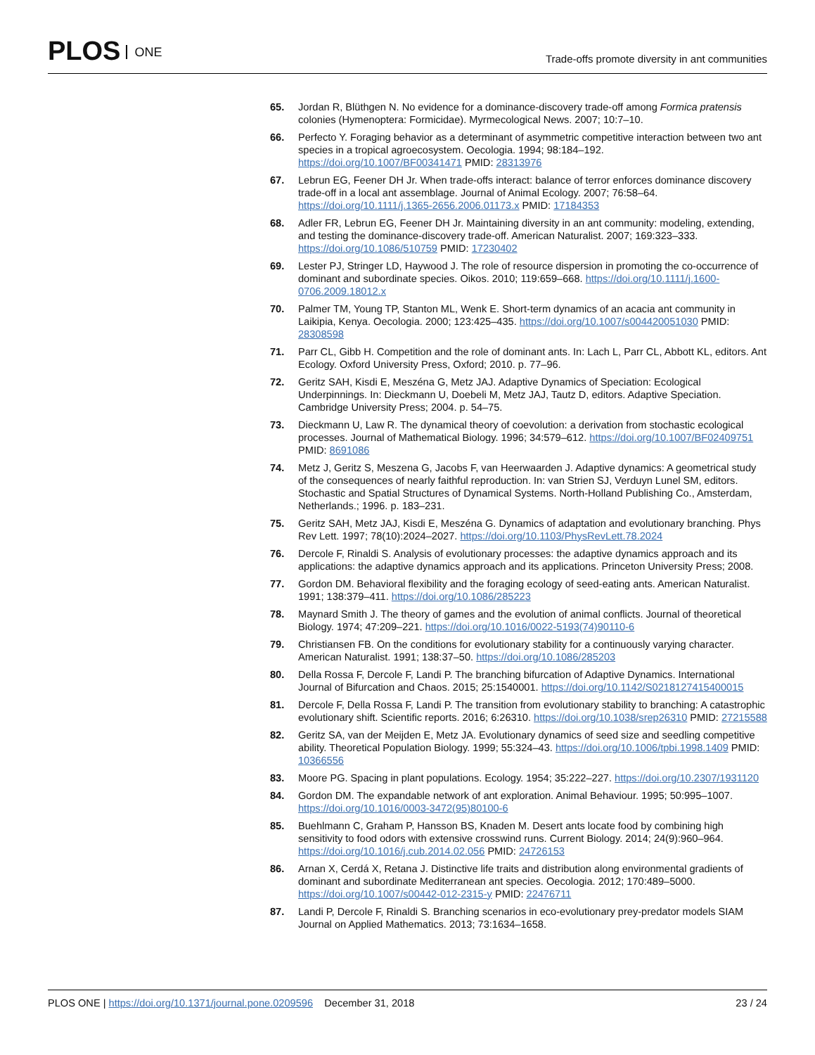PLOS ONE
Trade-offs promote diversity in ant communities
65. Jordan R, Blüthgen N. No evidence for a dominance-discovery trade-off among Formica pratensis colonies (Hymenoptera: Formicidae). Myrmecological News. 2007; 10:7–10.
66. Perfecto Y. Foraging behavior as a determinant of asymmetric competitive interaction between two ant species in a tropical agroecosystem. Oecologia. 1994; 98:184–192. https://doi.org/10.1007/BF00341471 PMID: 28313976
67. Lebrun EG, Feener DH Jr. When trade-offs interact: balance of terror enforces dominance discovery trade-off in a local ant assemblage. Journal of Animal Ecology. 2007; 76:58–64. https://doi.org/10.1111/j.1365-2656.2006.01173.x PMID: 17184353
68. Adler FR, Lebrun EG, Feener DH Jr. Maintaining diversity in an ant community: modeling, extending, and testing the dominance-discovery trade-off. American Naturalist. 2007; 169:323–333. https://doi.org/10.1086/510759 PMID: 17230402
69. Lester PJ, Stringer LD, Haywood J. The role of resource dispersion in promoting the co-occurrence of dominant and subordinate species. Oikos. 2010; 119:659–668. https://doi.org/10.1111/j.1600-0706.2009.18012.x
70. Palmer TM, Young TP, Stanton ML, Wenk E. Short-term dynamics of an acacia ant community in Laikipia, Kenya. Oecologia. 2000; 123:425–435. https://doi.org/10.1007/s004420051030 PMID: 28308598
71. Parr CL, Gibb H. Competition and the role of dominant ants. In: Lach L, Parr CL, Abbott KL, editors. Ant Ecology. Oxford University Press, Oxford; 2010. p. 77–96.
72. Geritz SAH, Kisdi E, Meszéna G, Metz JAJ. Adaptive Dynamics of Speciation: Ecological Underpinnings. In: Dieckmann U, Doebeli M, Metz JAJ, Tautz D, editors. Adaptive Speciation. Cambridge University Press; 2004. p. 54–75.
73. Dieckmann U, Law R. The dynamical theory of coevolution: a derivation from stochastic ecological processes. Journal of Mathematical Biology. 1996; 34:579–612. https://doi.org/10.1007/BF02409751 PMID: 8691086
74. Metz J, Geritz S, Meszena G, Jacobs F, van Heerwaarden J. Adaptive dynamics: A geometrical study of the consequences of nearly faithful reproduction. In: van Strien SJ, Verduyn Lunel SM, editors. Stochastic and Spatial Structures of Dynamical Systems. North-Holland Publishing Co., Amsterdam, Netherlands.; 1996. p. 183–231.
75. Geritz SAH, Metz JAJ, Kisdi E, Meszéna G. Dynamics of adaptation and evolutionary branching. Phys Rev Lett. 1997; 78(10):2024–2027. https://doi.org/10.1103/PhysRevLett.78.2024
76. Dercole F, Rinaldi S. Analysis of evolutionary processes: the adaptive dynamics approach and its applications: the adaptive dynamics approach and its applications. Princeton University Press; 2008.
77. Gordon DM. Behavioral flexibility and the foraging ecology of seed-eating ants. American Naturalist. 1991; 138:379–411. https://doi.org/10.1086/285223
78. Maynard Smith J. The theory of games and the evolution of animal conflicts. Journal of theoretical Biology. 1974; 47:209–221. https://doi.org/10.1016/0022-5193(74)90110-6
79. Christiansen FB. On the conditions for evolutionary stability for a continuously varying character. American Naturalist. 1991; 138:37–50. https://doi.org/10.1086/285203
80. Della Rossa F, Dercole F, Landi P. The branching bifurcation of Adaptive Dynamics. International Journal of Bifurcation and Chaos. 2015; 25:1540001. https://doi.org/10.1142/S0218127415400015
81. Dercole F, Della Rossa F, Landi P. The transition from evolutionary stability to branching: A catastrophic evolutionary shift. Scientific reports. 2016; 6:26310. https://doi.org/10.1038/srep26310 PMID: 27215588
82. Geritz SA, van der Meijden E, Metz JA. Evolutionary dynamics of seed size and seedling competitive ability. Theoretical Population Biology. 1999; 55:324–43. https://doi.org/10.1006/tpbi.1998.1409 PMID: 10366556
83. Moore PG. Spacing in plant populations. Ecology. 1954; 35:222–227. https://doi.org/10.2307/1931120
84. Gordon DM. The expandable network of ant exploration. Animal Behaviour. 1995; 50:995–1007. https://doi.org/10.1016/0003-3472(95)80100-6
85. Buehlmann C, Graham P, Hansson BS, Knaden M. Desert ants locate food by combining high sensitivity to food odors with extensive crosswind runs. Current Biology. 2014; 24(9):960–964. https://doi.org/10.1016/j.cub.2014.02.056 PMID: 24726153
86. Arnan X, Cerdá X, Retana J. Distinctive life traits and distribution along environmental gradients of dominant and subordinate Mediterranean ant species. Oecologia. 2012; 170:489–5000. https://doi.org/10.1007/s00442-012-2315-y PMID: 22476711
87. Landi P, Dercole F, Rinaldi S. Branching scenarios in eco-evolutionary prey-predator models SIAM Journal on Applied Mathematics. 2013; 73:1634–1658.
PLOS ONE | https://doi.org/10.1371/journal.pone.0209596 December 31, 2018
23 / 24